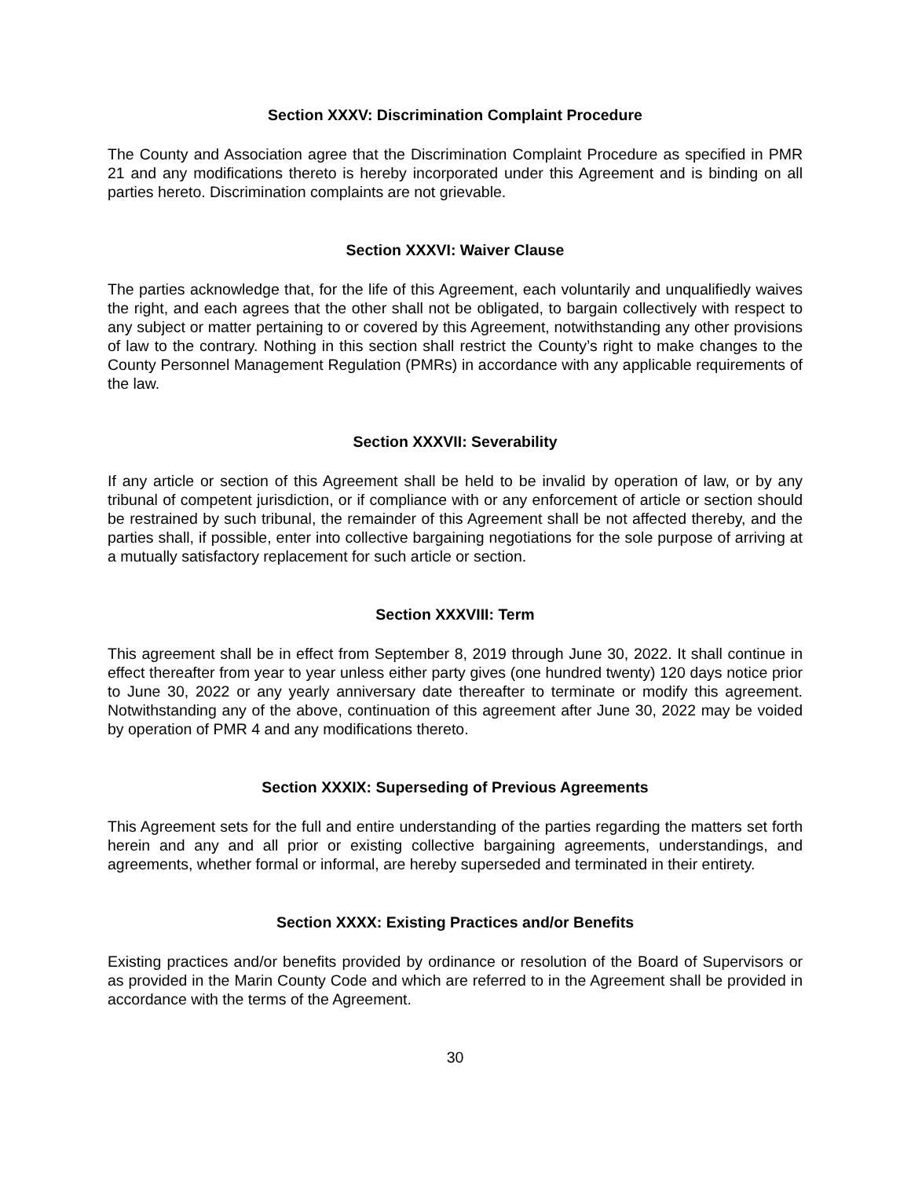Section XXXV: Discrimination Complaint Procedure
The County and Association agree that the Discrimination Complaint Procedure as specified in PMR 21 and any modifications thereto is hereby incorporated under this Agreement and is binding on all parties hereto. Discrimination complaints are not grievable.
Section XXXVI: Waiver Clause
The parties acknowledge that, for the life of this Agreement, each voluntarily and unqualifiedly waives the right, and each agrees that the other shall not be obligated, to bargain collectively with respect to any subject or matter pertaining to or covered by this Agreement, notwithstanding any other provisions of law to the contrary. Nothing in this section shall restrict the County’s right to make changes to the County Personnel Management Regulation (PMRs) in accordance with any applicable requirements of the law.
Section XXXVII: Severability
If any article or section of this Agreement shall be held to be invalid by operation of law, or by any tribunal of competent jurisdiction, or if compliance with or any enforcement of article or section should be restrained by such tribunal, the remainder of this Agreement shall be not affected thereby, and the parties shall, if possible, enter into collective bargaining negotiations for the sole purpose of arriving at a mutually satisfactory replacement for such article or section.
Section XXXVIII: Term
This agreement shall be in effect from September 8, 2019 through June 30, 2022. It shall continue in effect thereafter from year to year unless either party gives (one hundred twenty) 120 days notice prior to June 30, 2022 or any yearly anniversary date thereafter to terminate or modify this agreement. Notwithstanding any of the above, continuation of this agreement after June 30, 2022 may be voided by operation of PMR 4 and any modifications thereto.
Section XXXIX: Superseding of Previous Agreements
This Agreement sets for the full and entire understanding of the parties regarding the matters set forth herein and any and all prior or existing collective bargaining agreements, understandings, and agreements, whether formal or informal, are hereby superseded and terminated in their entirety.
Section XXXX: Existing Practices and/or Benefits
Existing practices and/or benefits provided by ordinance or resolution of the Board of Supervisors or as provided in the Marin County Code and which are referred to in the Agreement shall be provided in accordance with the terms of the Agreement.
30